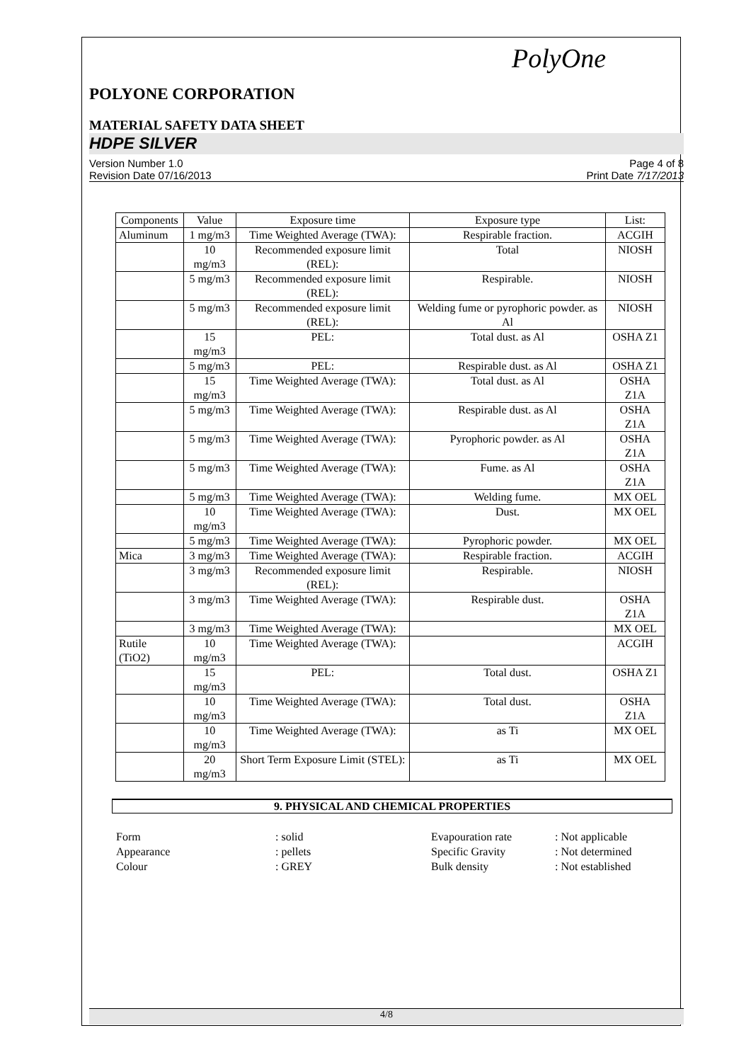PolyOne
POLYONE CORPORATION
MATERIAL SAFETY DATA SHEET
HDPE SILVER
Version Number 1.0
Revision Date 07/16/2013
Page 4 of 8
Print Date 7/17/2013
| Components | Value | Exposure time | Exposure type | List: |
| --- | --- | --- | --- | --- |
| Aluminum | 1 mg/m3 | Time Weighted Average (TWA): | Respirable fraction. | ACGIH |
| | 10 mg/m3 | Recommended exposure limit (REL): | Total | NIOSH |
| | 5 mg/m3 | Recommended exposure limit (REL): | Respirable. | NIOSH |
| | 5 mg/m3 | Recommended exposure limit (REL): | Welding fume or pyrophoric powder. as Al | NIOSH |
| | 15 mg/m3 | PEL: | Total dust. as Al | OSHA Z1 |
| | 5 mg/m3 | PEL: | Respirable dust. as Al | OSHA Z1 |
| | 15 mg/m3 | Time Weighted Average (TWA): | Total dust. as Al | OSHA Z1A |
| | 5 mg/m3 | Time Weighted Average (TWA): | Respirable dust. as Al | OSHA Z1A |
| | 5 mg/m3 | Time Weighted Average (TWA): | Pyrophoric powder. as Al | OSHA Z1A |
| | 5 mg/m3 | Time Weighted Average (TWA): | Fume. as Al | OSHA Z1A |
| | 5 mg/m3 | Time Weighted Average (TWA): | Welding fume. | MX OEL |
| | 10 mg/m3 | Time Weighted Average (TWA): | Dust. | MX OEL |
| | 5 mg/m3 | Time Weighted Average (TWA): | Pyrophoric powder. | MX OEL |
| Mica | 3 mg/m3 | Time Weighted Average (TWA): | Respirable fraction. | ACGIH |
| | 3 mg/m3 | Recommended exposure limit (REL): | Respirable. | NIOSH |
| | 3 mg/m3 | Time Weighted Average (TWA): | Respirable dust. | OSHA Z1A |
| | 3 mg/m3 | Time Weighted Average (TWA): | | MX OEL |
| Rutile (TiO2) | 10 mg/m3 | Time Weighted Average (TWA): | | ACGIH |
| | 15 mg/m3 | PEL: | Total dust. | OSHA Z1 |
| | 10 mg/m3 | Time Weighted Average (TWA): | Total dust. | OSHA Z1A |
| | 10 mg/m3 | Time Weighted Average (TWA): | as Ti | MX OEL |
| | 20 mg/m3 | Short Term Exposure Limit (STEL): | as Ti | MX OEL |
9. PHYSICAL AND CHEMICAL PROPERTIES
Form
: solid
Evapouration rate
: Not applicable
Appearance
: pellets
Specific Gravity
: Not determined
Colour
: GREY
Bulk density
: Not established
4/8